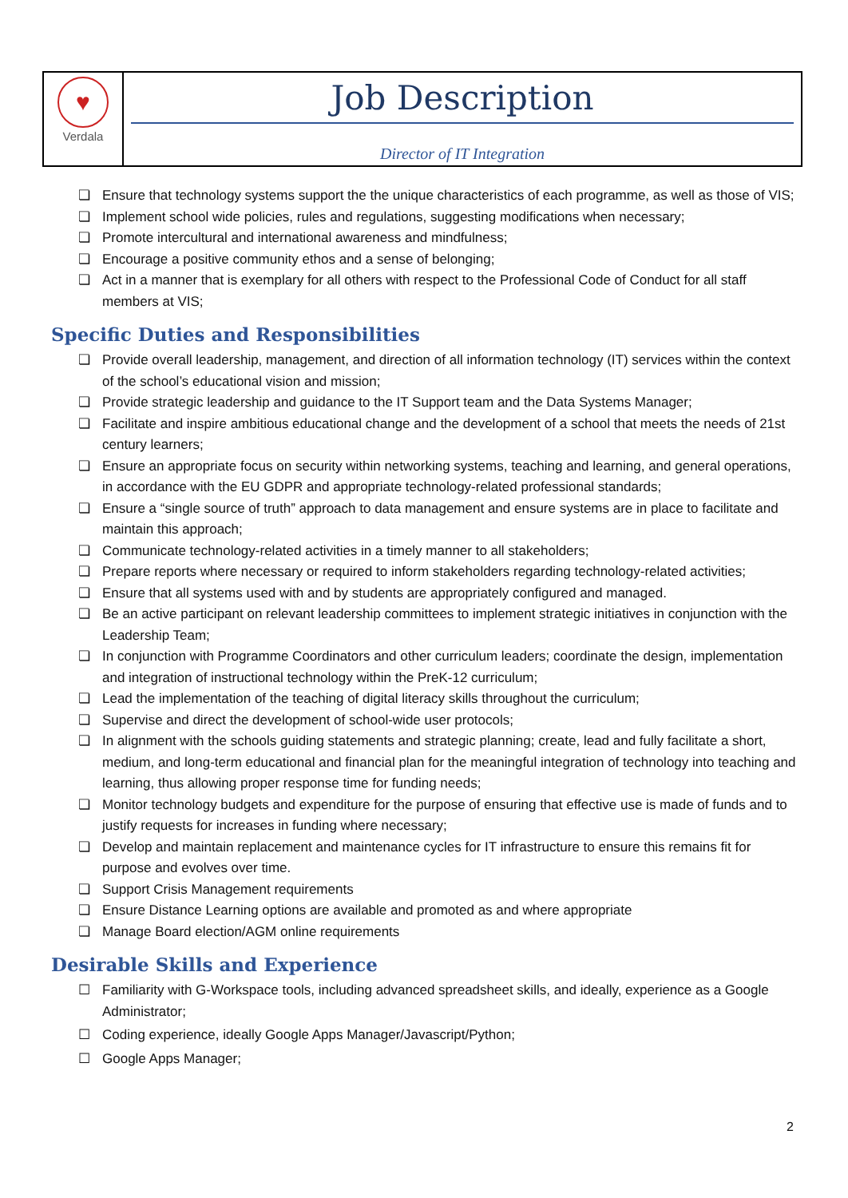| ♥ Verdala | Job Description Director of IT Integration |
❏ Ensure that technology systems support the the unique characteristics of each programme, as well as those of VIS;
❏ Implement school wide policies, rules and regulations, suggesting modifications when necessary;
❏ Promote intercultural and international awareness and mindfulness;
❏ Encourage a positive community ethos and a sense of belonging;
❏ Act in a manner that is exemplary for all others with respect to the Professional Code of Conduct for all staff members at VIS;
Specific Duties and Responsibilities
❏ Provide overall leadership, management, and direction of all information technology (IT) services within the context of the school’s educational vision and mission;
❏ Provide strategic leadership and guidance to the IT Support team and the Data Systems Manager;
❏ Facilitate and inspire ambitious educational change and the development of a school that meets the needs of 21st century learners;
❏ Ensure an appropriate focus on security within networking systems, teaching and learning, and general operations, in accordance with the EU GDPR and appropriate technology-related professional standards;
❏ Ensure a “single source of truth” approach to data management and ensure systems are in place to facilitate and maintain this approach;
❏ Communicate technology-related activities in a timely manner to all stakeholders;
❏ Prepare reports where necessary or required to inform stakeholders regarding technology-related activities;
❏ Ensure that all systems used with and by students are appropriately configured and managed.
❏ Be an active participant on relevant leadership committees to implement strategic initiatives in conjunction with the Leadership Team;
❏ In conjunction with Programme Coordinators and other curriculum leaders; coordinate the design, implementation and integration of instructional technology within the PreK-12 curriculum;
❏ Lead the implementation of the teaching of digital literacy skills throughout the curriculum;
❏ Supervise and direct the development of school-wide user protocols;
❏ In alignment with the schools guiding statements and strategic planning; create, lead and fully facilitate a short, medium, and long-term educational and financial plan for the meaningful integration of technology into teaching and learning, thus allowing proper response time for funding needs;
❏ Monitor technology budgets and expenditure for the purpose of ensuring that effective use is made of funds and to justify requests for increases in funding where necessary;
❏ Develop and maintain replacement and maintenance cycles for IT infrastructure to ensure this remains fit for purpose and evolves over time.
❏ Support Crisis Management requirements
❏ Ensure Distance Learning options are available and promoted as and where appropriate
❏ Manage Board election/AGM online requirements
Desirable Skills and Experience
☐ Familiarity with G-Workspace tools, including advanced spreadsheet skills, and ideally, experience as a Google Administrator;
☐ Coding experience, ideally Google Apps Manager/Javascript/Python;
☐ Google Apps Manager;
2